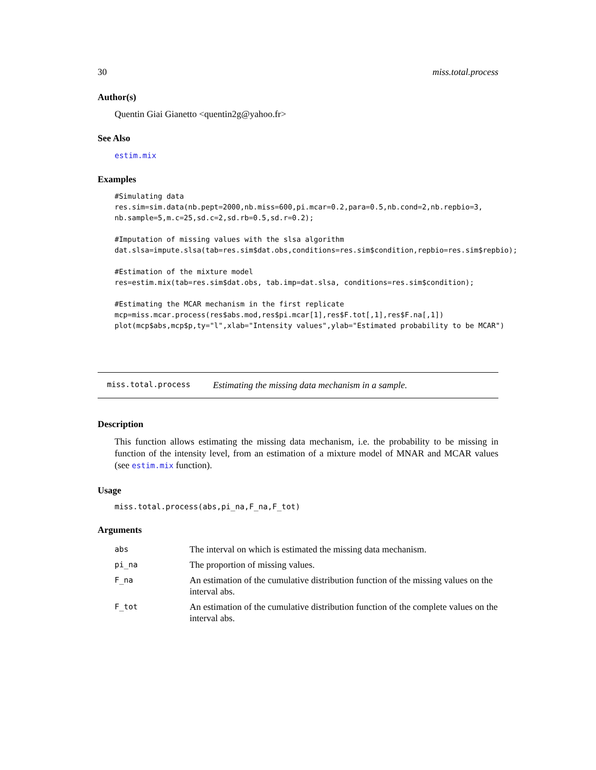30 miss.total.process
Author(s)
Quentin Giai Gianetto <quentin2g@yahoo.fr>
See Also
estim.mix
Examples
#Simulating data
res.sim=sim.data(nb.pept=2000,nb.miss=600,pi.mcar=0.2,para=0.5,nb.cond=2,nb.repbio=3,
nb.sample=5,m.c=25,sd.c=2,sd.rb=0.5,sd.r=0.2);

#Imputation of missing values with the slsa algorithm
dat.slsa=impute.slsa(tab=res.sim$dat.obs,conditions=res.sim$condition,repbio=res.sim$repbio);

#Estimation of the mixture model
res=estim.mix(tab=res.sim$dat.obs, tab.imp=dat.slsa, conditions=res.sim$condition);

#Estimating the MCAR mechanism in the first replicate
mcp=miss.mcar.process(res$abs.mod,res$pi.mcar[1],res$F.tot[,1],res$F.na[,1])
plot(mcp$abs,mcp$p,ty="l",xlab="Intensity values",ylab="Estimated probability to be MCAR")
miss.total.process Estimating the missing data mechanism in a sample.
Description
This function allows estimating the missing data mechanism, i.e. the probability to be missing in function of the intensity level, from an estimation of a mixture model of MNAR and MCAR values (see estim.mix function).
Usage
miss.total.process(abs,pi_na,F_na,F_tot)
Arguments
| abs | The interval on which is estimated the missing data mechanism. |
| pi_na | The proportion of missing values. |
| F_na | An estimation of the cumulative distribution function of the missing values on the interval abs. |
| F_tot | An estimation of the cumulative distribution function of the complete values on the interval abs. |